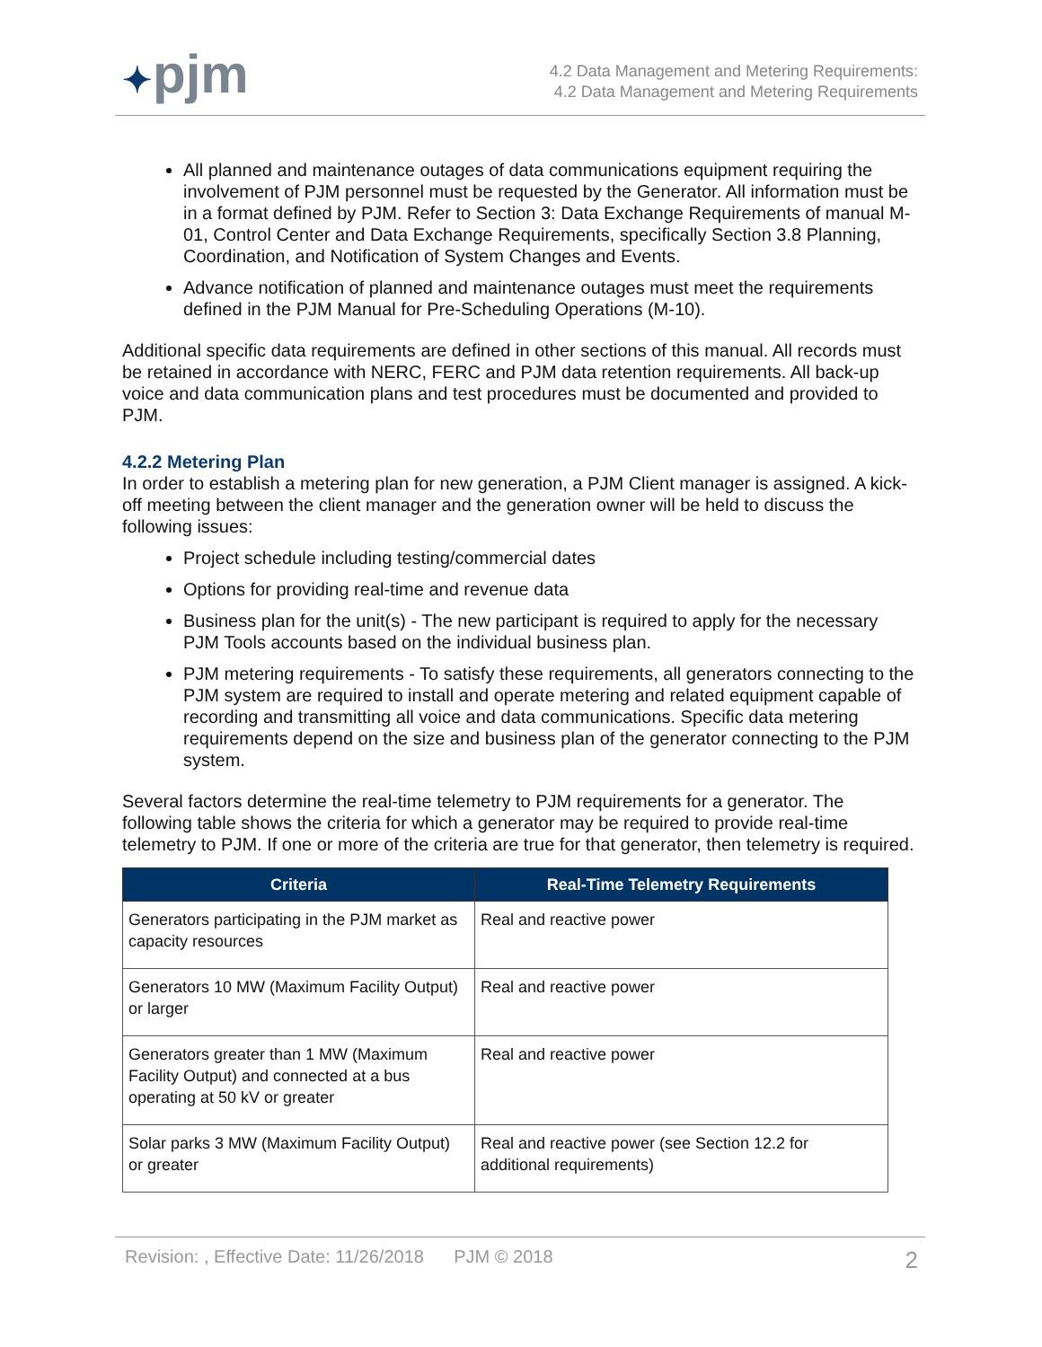✦pjm
4.2 Data Management and Metering Requirements:
4.2 Data Management and Metering Requirements
All planned and maintenance outages of data communications equipment requiring the involvement of PJM personnel must be requested by the Generator. All information must be in a format defined by PJM. Refer to Section 3: Data Exchange Requirements of manual M-01, Control Center and Data Exchange Requirements, specifically Section 3.8 Planning, Coordination, and Notification of System Changes and Events.
Advance notification of planned and maintenance outages must meet the requirements defined in the PJM Manual for Pre-Scheduling Operations (M-10).
Additional specific data requirements are defined in other sections of this manual. All records must be retained in accordance with NERC, FERC and PJM data retention requirements. All back-up voice and data communication plans and test procedures must be documented and provided to PJM.
4.2.2 Metering Plan
In order to establish a metering plan for new generation, a PJM Client manager is assigned. A kick-off meeting between the client manager and the generation owner will be held to discuss the following issues:
Project schedule including testing/commercial dates
Options for providing real-time and revenue data
Business plan for the unit(s) - The new participant is required to apply for the necessary PJM Tools accounts based on the individual business plan.
PJM metering requirements - To satisfy these requirements, all generators connecting to the PJM system are required to install and operate metering and related equipment capable of recording and transmitting all voice and data communications. Specific data metering requirements depend on the size and business plan of the generator connecting to the PJM system.
Several factors determine the real-time telemetry to PJM requirements for a generator. The following table shows the criteria for which a generator may be required to provide real-time telemetry to PJM. If one or more of the criteria are true for that generator, then telemetry is required.
| Criteria | Real-Time Telemetry Requirements |
| --- | --- |
| Generators participating in the PJM market as capacity resources | Real and reactive power |
| Generators 10 MW (Maximum Facility Output) or larger | Real and reactive power |
| Generators greater than 1 MW (Maximum Facility Output) and connected at a bus operating at 50 kV or greater | Real and reactive power |
| Solar parks 3 MW (Maximum Facility Output) or greater | Real and reactive power (see Section 12.2 for additional requirements) |
Revision: , Effective Date: 11/26/2018 PJM © 2018 2